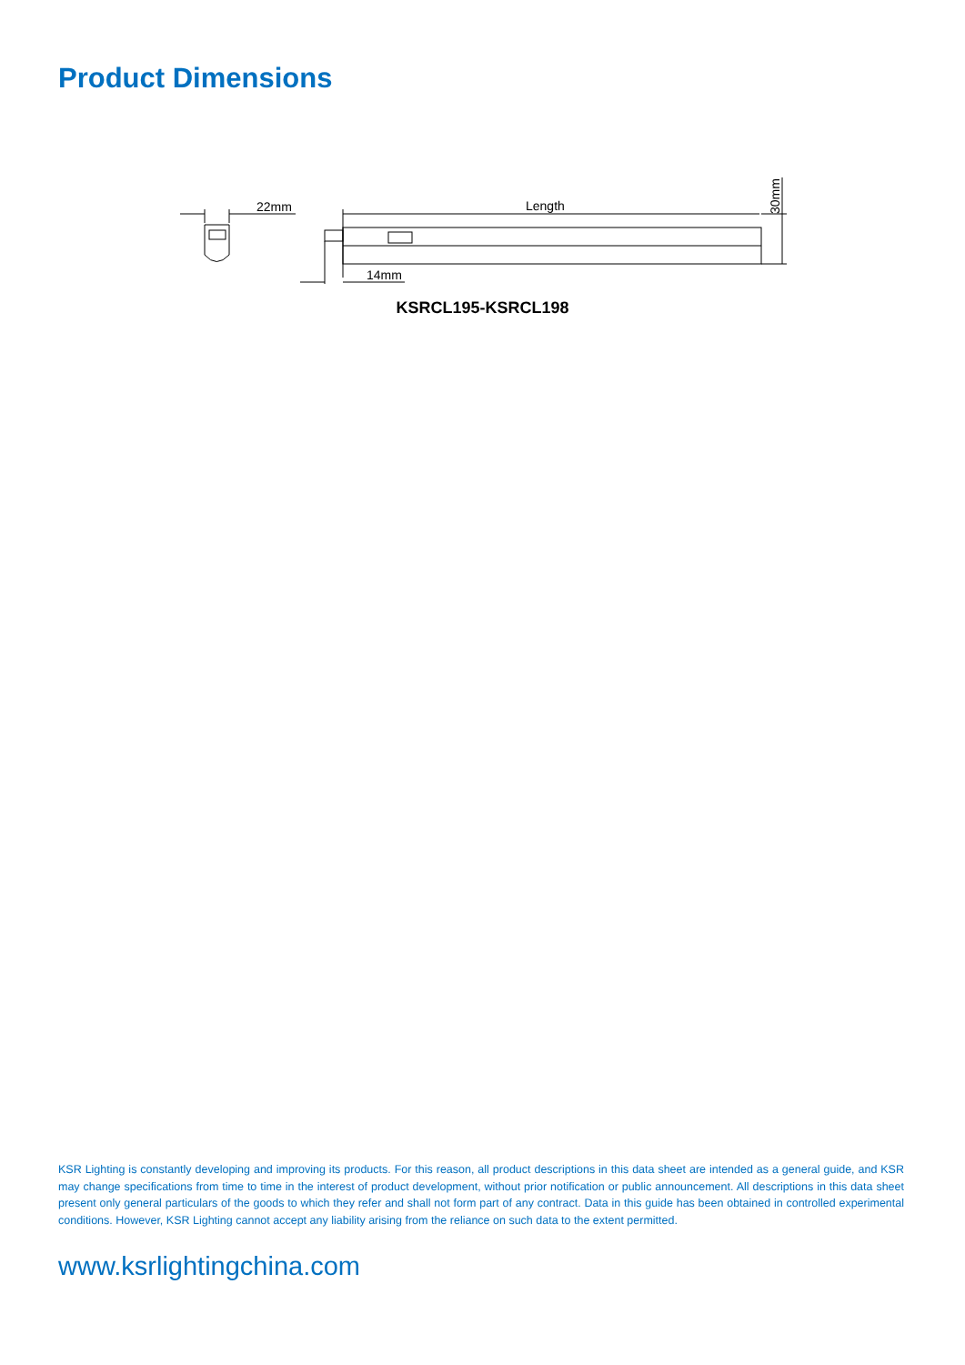Product Dimensions
22mm
Length
14mm
30mm
KSRCL195-KSRCL198
KSR Lighting is constantly developing and improving its products. For this reason, all product descriptions in this data sheet are intended as a general guide, and KSR may change specifications from time to time in the interest of product development, without prior notification or public announcement. All descriptions in this data sheet present only general particulars of the goods to which they refer and shall not form part of any contract. Data in this guide has been obtained in controlled experimental conditions. However, KSR Lighting cannot accept any liability arising from the reliance on such data to the extent permitted.
www.ksrlightingchina.com